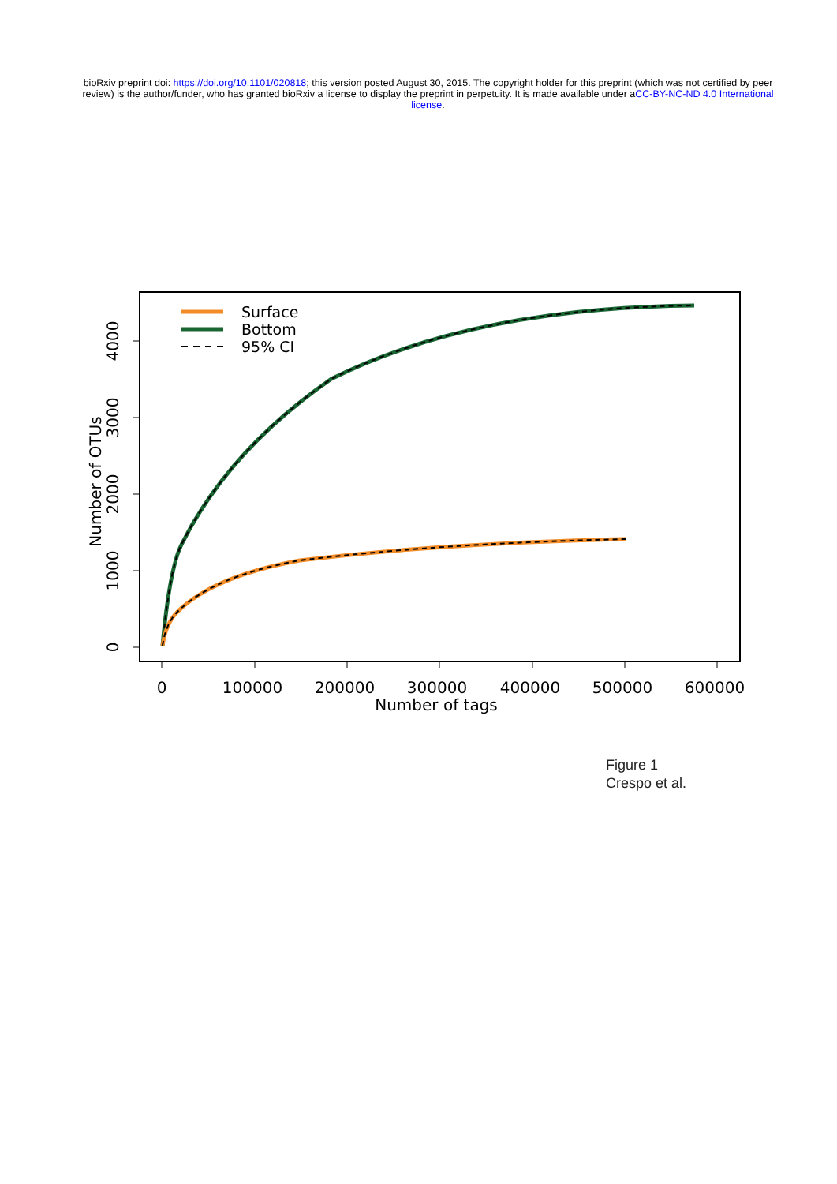bioRxiv preprint doi: https://doi.org/10.1101/020818; this version posted August 30, 2015. The copyright holder for this preprint (which was not certified by peer review) is the author/funder, who has granted bioRxiv a license to display the preprint in perpetuity. It is made available under aCC-BY-NC-ND 4.0 International license.
0
100000
200000
300000
400000
500000
600000
Number of tags
0
1000
2000
3000
4000
Number of OTUs
Surface
Bottom
95% CI
Figure 1
Crespo et al.